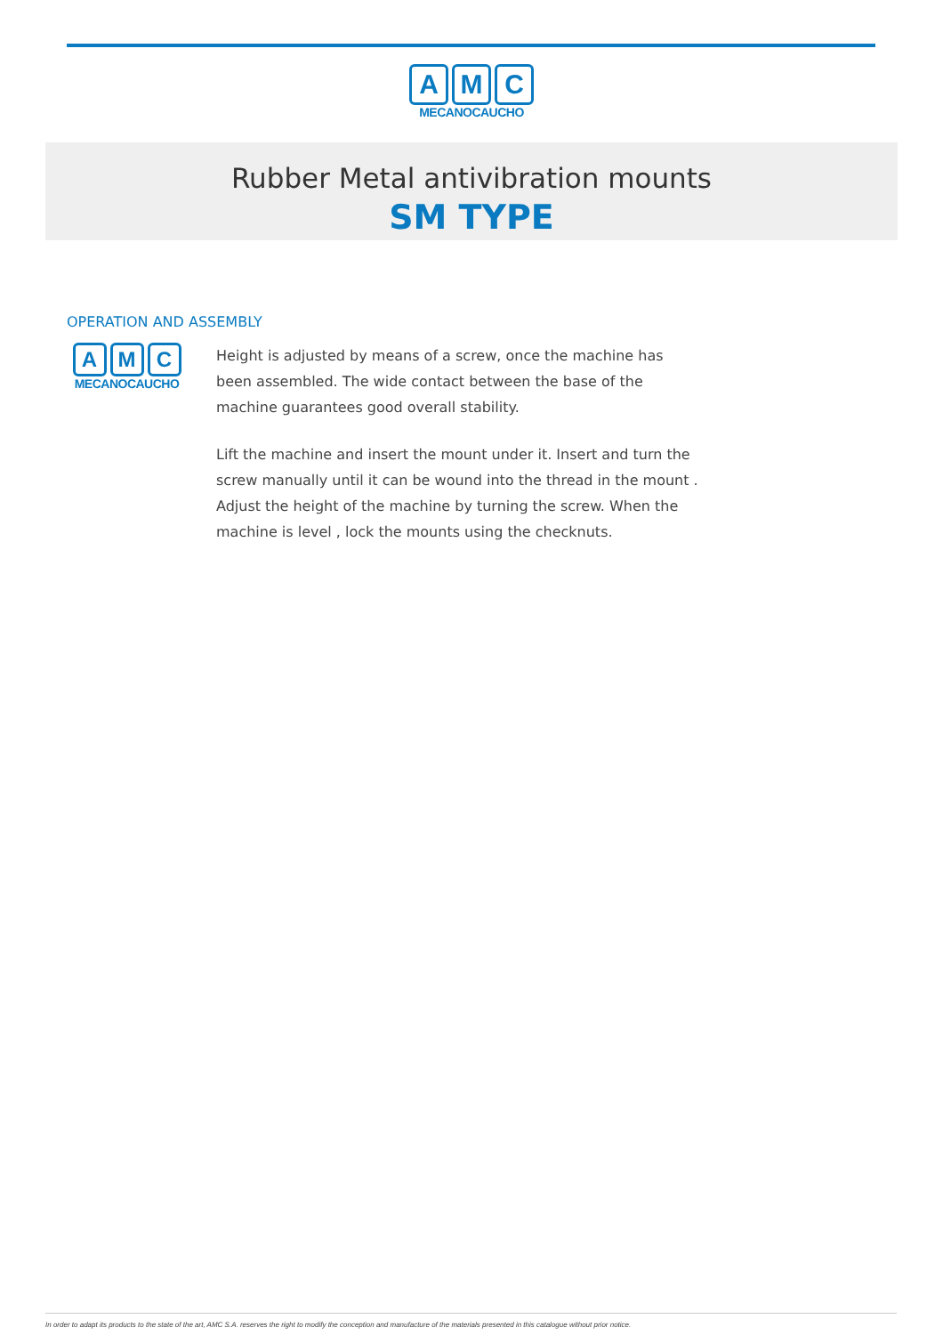A M C
MECANOCAUCHO
Rubber Metal antivibration mounts
SM TYPE
OPERATION AND ASSEMBLY
A M C
MECANOCAUCHO
Height is adjusted by means of a screw, once the machine has been assembled. The wide contact between the base of the machine guarantees good overall stability.
Lift the machine and insert the mount under it. Insert and turn the screw manually until it can be wound into the thread in the mount . Adjust the height of the machine by turning the screw. When the machine is level , lock the mounts using the checknuts.
In order to adapt its products to the state of the art, AMC S.A. reserves the right to modify the conception and manufacture of the materials presented in this catalogue without prior notice.